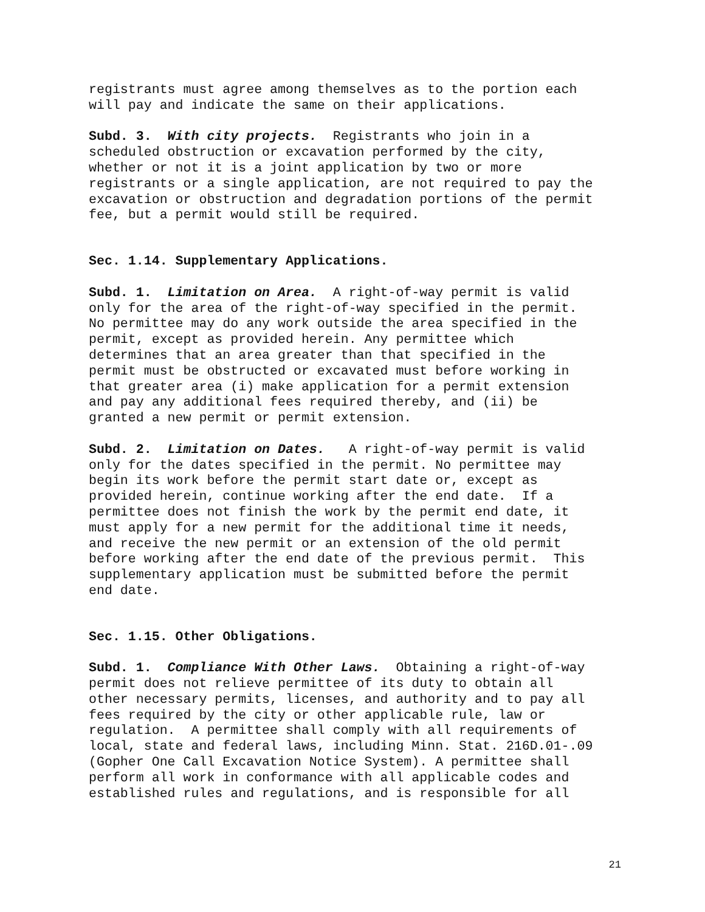registrants must agree among themselves as to the portion each will pay and indicate the same on their applications.
Subd. 3. With city projects. Registrants who join in a scheduled obstruction or excavation performed by the city, whether or not it is a joint application by two or more registrants or a single application, are not required to pay the excavation or obstruction and degradation portions of the permit fee, but a permit would still be required.
Sec. 1.14. Supplementary Applications.
Subd. 1. Limitation on Area. A right-of-way permit is valid only for the area of the right-of-way specified in the permit. No permittee may do any work outside the area specified in the permit, except as provided herein. Any permittee which determines that an area greater than that specified in the permit must be obstructed or excavated must before working in that greater area (i) make application for a permit extension and pay any additional fees required thereby, and (ii) be granted a new permit or permit extension.
Subd. 2. Limitation on Dates. A right-of-way permit is valid only for the dates specified in the permit. No permittee may begin its work before the permit start date or, except as provided herein, continue working after the end date. If a permittee does not finish the work by the permit end date, it must apply for a new permit for the additional time it needs, and receive the new permit or an extension of the old permit before working after the end date of the previous permit. This supplementary application must be submitted before the permit end date.
Sec. 1.15. Other Obligations.
Subd. 1. Compliance With Other Laws. Obtaining a right-of-way permit does not relieve permittee of its duty to obtain all other necessary permits, licenses, and authority and to pay all fees required by the city or other applicable rule, law or regulation. A permittee shall comply with all requirements of local, state and federal laws, including Minn. Stat. 216D.01-.09 (Gopher One Call Excavation Notice System). A permittee shall perform all work in conformance with all applicable codes and established rules and regulations, and is responsible for all
21